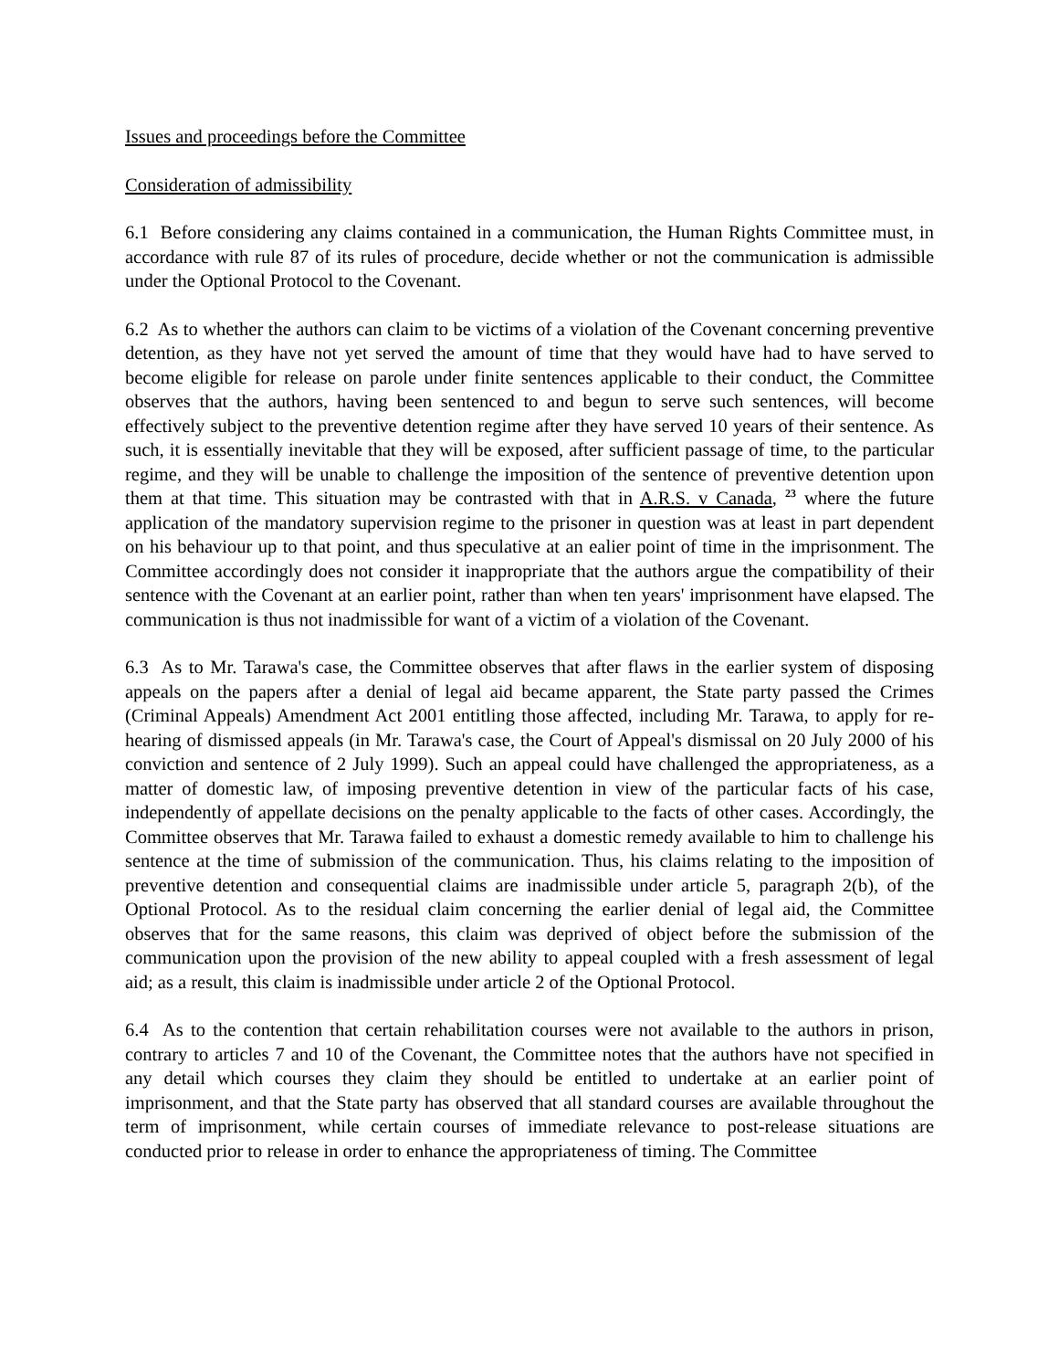Issues and proceedings before the Committee
Consideration of admissibility
6.1 Before considering any claims contained in a communication, the Human Rights Committee must, in accordance with rule 87 of its rules of procedure, decide whether or not the communication is admissible under the Optional Protocol to the Covenant.
6.2 As to whether the authors can claim to be victims of a violation of the Covenant concerning preventive detention, as they have not yet served the amount of time that they would have had to have served to become eligible for release on parole under finite sentences applicable to their conduct, the Committee observes that the authors, having been sentenced to and begun to serve such sentences, will become effectively subject to the preventive detention regime after they have served 10 years of their sentence. As such, it is essentially inevitable that they will be exposed, after sufficient passage of time, to the particular regime, and they will be unable to challenge the imposition of the sentence of preventive detention upon them at that time. This situation may be contrasted with that in A.R.S. v Canada, <sup>23</sup> where the future application of the mandatory supervision regime to the prisoner in question was at least in part dependent on his behaviour up to that point, and thus speculative at an ealier point of time in the imprisonment. The Committee accordingly does not consider it inappropriate that the authors argue the compatibility of their sentence with the Covenant at an earlier point, rather than when ten years' imprisonment have elapsed. The communication is thus not inadmissible for want of a victim of a violation of the Covenant.
6.3 As to Mr. Tarawa's case, the Committee observes that after flaws in the earlier system of disposing appeals on the papers after a denial of legal aid became apparent, the State party passed the Crimes (Criminal Appeals) Amendment Act 2001 entitling those affected, including Mr. Tarawa, to apply for re-hearing of dismissed appeals (in Mr. Tarawa's case, the Court of Appeal's dismissal on 20 July 2000 of his conviction and sentence of 2 July 1999). Such an appeal could have challenged the appropriateness, as a matter of domestic law, of imposing preventive detention in view of the particular facts of his case, independently of appellate decisions on the penalty applicable to the facts of other cases. Accordingly, the Committee observes that Mr. Tarawa failed to exhaust a domestic remedy available to him to challenge his sentence at the time of submission of the communication. Thus, his claims relating to the imposition of preventive detention and consequential claims are inadmissible under article 5, paragraph 2(b), of the Optional Protocol. As to the residual claim concerning the earlier denial of legal aid, the Committee observes that for the same reasons, this claim was deprived of object before the submission of the communication upon the provision of the new ability to appeal coupled with a fresh assessment of legal aid; as a result, this claim is inadmissible under article 2 of the Optional Protocol.
6.4 As to the contention that certain rehabilitation courses were not available to the authors in prison, contrary to articles 7 and 10 of the Covenant, the Committee notes that the authors have not specified in any detail which courses they claim they should be entitled to undertake at an earlier point of imprisonment, and that the State party has observed that all standard courses are available throughout the term of imprisonment, while certain courses of immediate relevance to post-release situations are conducted prior to release in order to enhance the appropriateness of timing. The Committee